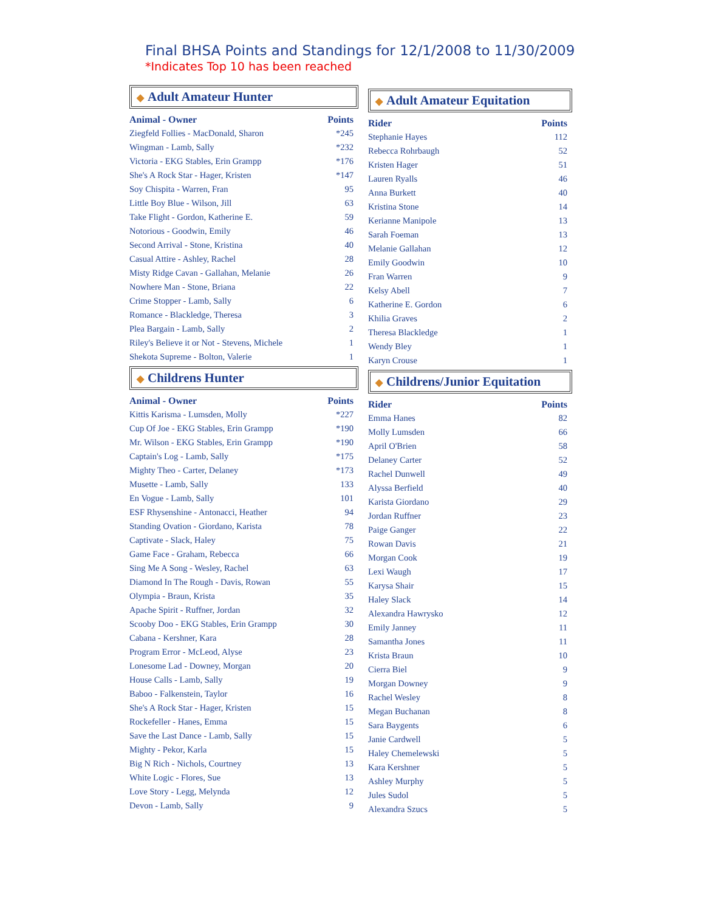Final BHSA Points and Standings for 12/1/2008 to 11/30/2009
*Indicates Top 10 has been reached
◆ Adult Amateur Hunter
| Animal - Owner | Points |
| --- | --- |
| Ziegfeld Follies - MacDonald, Sharon | *245 |
| Wingman - Lamb, Sally | *232 |
| Victoria - EKG Stables, Erin Grampp | *176 |
| She's A Rock Star - Hager, Kristen | *147 |
| Soy Chispita - Warren, Fran | 95 |
| Little Boy Blue - Wilson, Jill | 63 |
| Take Flight - Gordon, Katherine E. | 59 |
| Notorious - Goodwin, Emily | 46 |
| Second Arrival - Stone, Kristina | 40 |
| Casual Attire - Ashley, Rachel | 28 |
| Misty Ridge Cavan - Gallahan, Melanie | 26 |
| Nowhere Man - Stone, Briana | 22 |
| Crime Stopper - Lamb, Sally | 6 |
| Romance - Blackledge, Theresa | 3 |
| Plea Bargain - Lamb, Sally | 2 |
| Riley's Believe it or Not - Stevens, Michele | 1 |
| Shekota Supreme - Bolton, Valerie | 1 |
◆ Childrens Hunter
| Animal - Owner | Points |
| --- | --- |
| Kittis Karisma - Lumsden, Molly | *227 |
| Cup Of Joe - EKG Stables, Erin Grampp | *190 |
| Mr. Wilson - EKG Stables, Erin Grampp | *190 |
| Captain's Log - Lamb, Sally | *175 |
| Mighty Theo - Carter, Delaney | *173 |
| Musette - Lamb, Sally | 133 |
| En Vogue - Lamb, Sally | 101 |
| ESF Rhysenshine - Antonacci, Heather | 94 |
| Standing Ovation - Giordano, Karista | 78 |
| Captivate - Slack, Haley | 75 |
| Game Face - Graham, Rebecca | 66 |
| Sing Me A Song - Wesley, Rachel | 63 |
| Diamond In The Rough - Davis, Rowan | 55 |
| Olympia - Braun, Krista | 35 |
| Apache Spirit - Ruffner, Jordan | 32 |
| Scooby Doo - EKG Stables, Erin Grampp | 30 |
| Cabana - Kershner, Kara | 28 |
| Program Error - McLeod, Alyse | 23 |
| Lonesome Lad - Downey, Morgan | 20 |
| House Calls - Lamb, Sally | 19 |
| Baboo - Falkenstein, Taylor | 16 |
| She's A Rock Star - Hager, Kristen | 15 |
| Rockefeller - Hanes, Emma | 15 |
| Save the Last Dance - Lamb, Sally | 15 |
| Mighty - Pekor, Karla | 15 |
| Big N Rich - Nichols, Courtney | 13 |
| White Logic - Flores, Sue | 13 |
| Love Story - Legg, Melynda | 12 |
| Devon - Lamb, Sally | 9 |
◆ Adult Amateur Equitation
| Rider | Points |
| --- | --- |
| Stephanie Hayes | 112 |
| Rebecca Rohrbaugh | 52 |
| Kristen Hager | 51 |
| Lauren Ryalls | 46 |
| Anna Burkett | 40 |
| Kristina Stone | 14 |
| Kerianne Manipole | 13 |
| Sarah Foeman | 13 |
| Melanie Gallahan | 12 |
| Emily Goodwin | 10 |
| Fran Warren | 9 |
| Kelsy Abell | 7 |
| Katherine E. Gordon | 6 |
| Khilia Graves | 2 |
| Theresa Blackledge | 1 |
| Wendy Bley | 1 |
| Karyn Crouse | 1 |
◆ Childrens/Junior Equitation
| Rider | Points |
| --- | --- |
| Emma Hanes | 82 |
| Molly Lumsden | 66 |
| April O'Brien | 58 |
| Delaney Carter | 52 |
| Rachel Dunwell | 49 |
| Alyssa Berfield | 40 |
| Karista Giordano | 29 |
| Jordan Ruffner | 23 |
| Paige Ganger | 22 |
| Rowan Davis | 21 |
| Morgan Cook | 19 |
| Lexi Waugh | 17 |
| Karysa Shair | 15 |
| Haley Slack | 14 |
| Alexandra Hawrysko | 12 |
| Emily Janney | 11 |
| Samantha Jones | 11 |
| Krista Braun | 10 |
| Cierra Biel | 9 |
| Morgan Downey | 9 |
| Rachel Wesley | 8 |
| Megan Buchanan | 8 |
| Sara Baygents | 6 |
| Janie Cardwell | 5 |
| Haley Chemelewski | 5 |
| Kara Kershner | 5 |
| Ashley Murphy | 5 |
| Jules Sudol | 5 |
| Alexandra Szucs | 5 |